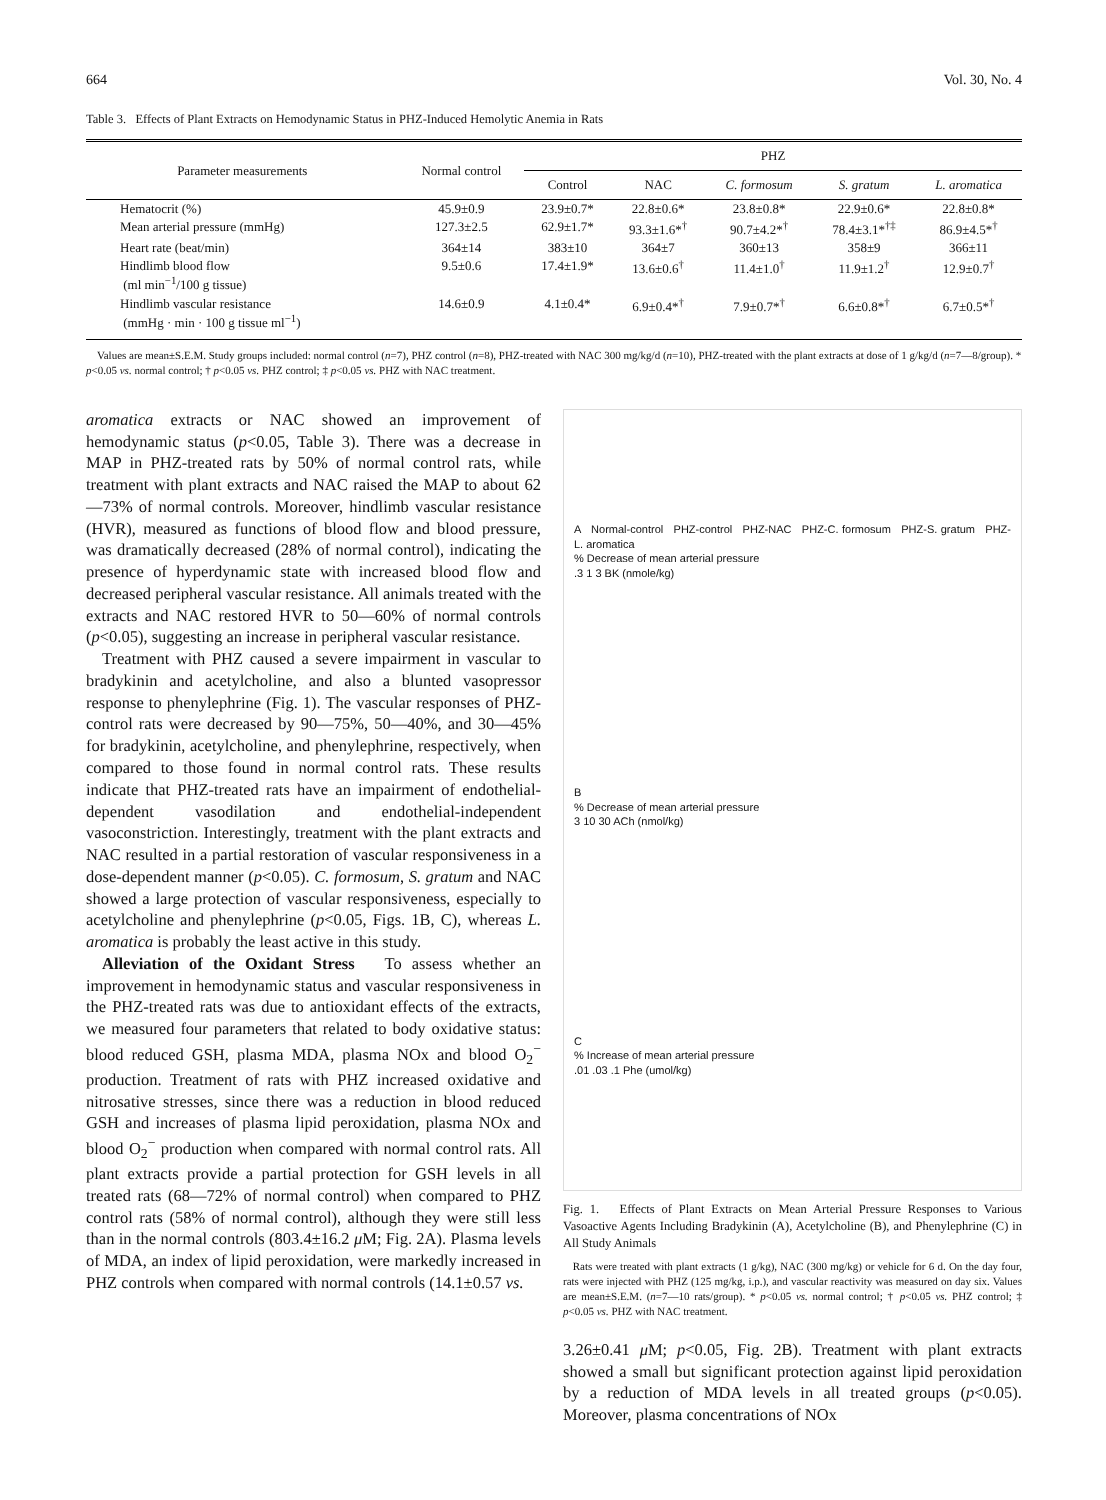664 Vol. 30, No. 4
Table 3. Effects of Plant Extracts on Hemodynamic Status in PHZ-Induced Hemolytic Anemia in Rats
| Parameter measurements | Normal control | PHZ | | | | |
| --- | --- | --- | --- | --- | --- | --- |
| | | Control | NAC | C. formosum | S. gratum | L. aromatica |
| Hematocrit (%) | 45.9±0.9 | 23.9±0.7* | 22.8±0.6* | 23.8±0.8* | 22.9±0.6* | 22.8±0.8* |
| Mean arterial pressure (mmHg) | 127.3±2.5 | 62.9±1.7* | 93.3±1.6*<sup>†</sup> | 90.7±4.2*<sup>†</sup> | 78.4±3.1*<sup>†‡</sup> | 86.9±4.5*<sup>†</sup> |
| Heart rate (beat/min) | 364±14 | 383±10 | 364±7 | 360±13 | 358±9 | 366±11 |
| Hindlimb blood flow (ml min<sup>−1</sup>/100 g tissue) | 9.5±0.6 | 17.4±1.9* | 13.6±0.6<sup>†</sup> | 11.4±1.0<sup>†</sup> | 11.9±1.2<sup>†</sup> | 12.9±0.7<sup>†</sup> |
| Hindlimb vascular resistance (mmHg · min · 100 g tissue ml<sup>−1</sup>) | 14.6±0.9 | 4.1±0.4* | 6.9±0.4*<sup>†</sup> | 7.9±0.7*<sup>†</sup> | 6.6±0.8*<sup>†</sup> | 6.7±0.5*<sup>†</sup> |
Values are mean±S.E.M. Study groups included: normal control (n=7), PHZ control (n=8), PHZ-treated with NAC 300 mg/kg/d (n=10), PHZ-treated with the plant extracts at dose of 1 g/kg/d (n=7—8/group). * p<0.05 vs. normal control; † p<0.05 vs. PHZ control; ‡ p<0.05 vs. PHZ with NAC treatment.
aromatica extracts or NAC showed an improvement of hemodynamic status (p<0.05, Table 3). There was a decrease in MAP in PHZ-treated rats by 50% of normal control rats, while treatment with plant extracts and NAC raised the MAP to about 62—73% of normal controls. Moreover, hindlimb vascular resistance (HVR), measured as functions of blood flow and blood pressure, was dramatically decreased (28% of normal control), indicating the presence of hyperdynamic state with increased blood flow and decreased peripheral vascular resistance. All animals treated with the extracts and NAC restored HVR to 50—60% of normal controls (p<0.05), suggesting an increase in peripheral vascular resistance.
Treatment with PHZ caused a severe impairment in vascular to bradykinin and acetylcholine, and also a blunted vasopressor response to phenylephrine (Fig. 1). The vascular responses of PHZ-control rats were decreased by 90—75%, 50—40%, and 30—45% for bradykinin, acetylcholine, and phenylephrine, respectively, when compared to those found in normal control rats. These results indicate that PHZ-treated rats have an impairment of endothelial-dependent vasodilation and endothelial-independent vasoconstriction. Interestingly, treatment with the plant extracts and NAC resulted in a partial restoration of vascular responsiveness in a dose-dependent manner (p<0.05). C. formosum, S. gratum and NAC showed a large protection of vascular responsiveness, especially to acetylcholine and phenylephrine (p<0.05, Figs. 1B, C), whereas L. aromatica is probably the least active in this study.
Alleviation of the Oxidant Stress To assess whether an improvement in hemodynamic status and vascular responsiveness in the PHZ-treated rats was due to antioxidant effects of the extracts, we measured four parameters that related to body oxidative status: blood reduced GSH, plasma MDA, plasma NOx and blood O<sub>2</sub><sup>−</sup> production. Treatment of rats with PHZ increased oxidative and nitrosative stresses, since there was a reduction in blood reduced GSH and increases of plasma lipid peroxidation, plasma NOx and blood O<sub>2</sub><sup>−</sup> production when compared with normal control rats. All plant extracts provide a partial protection for GSH levels in all treated rats (68—72% of normal control) when compared to PHZ control rats (58% of normal control), although they were still less than in the normal controls (803.4±16.2 μ M; Fig. 2A). Plasma levels of MDA, an index of lipid peroxidation, were markedly increased in PHZ controls when compared with normal controls (14.1±0.57 vs.
A Normal-control PHZ-control PHZ-NAC PHZ-C. formosum PHZ-S. gratum PHZ-L. aromatica
% Decrease of mean arterial pressure
.3 1 3 BK (nmole/kg)
B
% Decrease of mean arterial pressure
3 10 30 ACh (nmol/kg)
C
% Increase of mean arterial pressure
.01 .03 .1 Phe (umol/kg)
Fig. 1. Effects of Plant Extracts on Mean Arterial Pressure Responses to Various Vasoactive Agents Including Bradykinin (A), Acetylcholine (B), and Phenylephrine (C) in All Study Animals
Rats were treated with plant extracts (1 g/kg), NAC (300 mg/kg) or vehicle for 6 d. On the day four, rats were injected with PHZ (125 mg/kg, i.p.), and vascular reactivity was measured on day six. Values are mean±S.E.M. (n=7—10 rats/group). * p<0.05 vs. normal control; † p<0.05 vs. PHZ control; ‡ p<0.05 vs. PHZ with NAC treatment.
3.26±0.41 μ M; p<0.05, Fig. 2B). Treatment with plant extracts showed a small but significant protection against lipid peroxidation by a reduction of MDA levels in all treated groups (p<0.05). Moreover, plasma concentrations of NOx